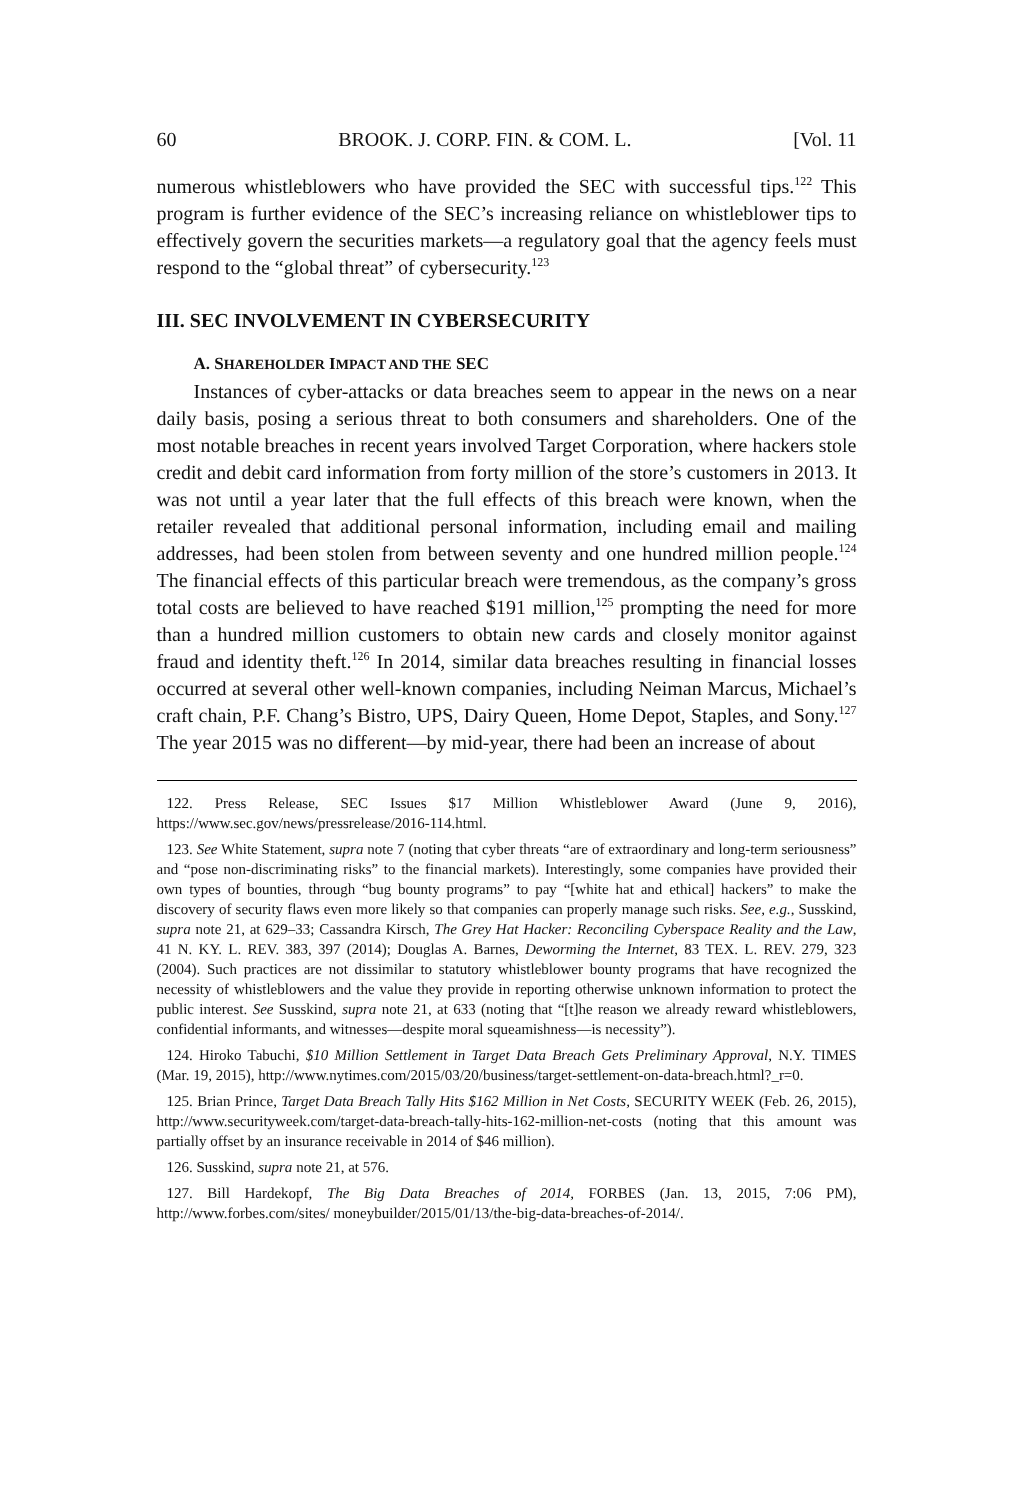60 BROOK. J. CORP. FIN. & COM. L. [Vol. 11
numerous whistleblowers who have provided the SEC with successful tips.<sup>122</sup> This program is further evidence of the SEC’s increasing reliance on whistleblower tips to effectively govern the securities markets—a regulatory goal that the agency feels must respond to the “global threat” of cybersecurity.<sup>123</sup>
III. SEC INVOLVEMENT IN CYBERSECURITY
A. SHAREHOLDER IMPACT AND THE SEC
Instances of cyber-attacks or data breaches seem to appear in the news on a near daily basis, posing a serious threat to both consumers and shareholders. One of the most notable breaches in recent years involved Target Corporation, where hackers stole credit and debit card information from forty million of the store’s customers in 2013. It was not until a year later that the full effects of this breach were known, when the retailer revealed that additional personal information, including email and mailing addresses, had been stolen from between seventy and one hundred million people.<sup>124</sup> The financial effects of this particular breach were tremendous, as the company’s gross total costs are believed to have reached $191 million,<sup>125</sup> prompting the need for more than a hundred million customers to obtain new cards and closely monitor against fraud and identity theft.<sup>126</sup> In 2014, similar data breaches resulting in financial losses occurred at several other well-known companies, including Neiman Marcus, Michael’s craft chain, P.F. Chang’s Bistro, UPS, Dairy Queen, Home Depot, Staples, and Sony.<sup>127</sup> The year 2015 was no different—by mid-year, there had been an increase of about
122. Press Release, SEC Issues $17 Million Whistleblower Award (June 9, 2016), https://www.sec.gov/news/pressrelease/2016-114.html.
123. See White Statement, supra note 7 (noting that cyber threats “are of extraordinary and long-term seriousness” and “pose non-discriminating risks” to the financial markets). Interestingly, some companies have provided their own types of bounties, through “bug bounty programs” to pay “[white hat and ethical] hackers” to make the discovery of security flaws even more likely so that companies can properly manage such risks. See, e.g., Susskind, supra note 21, at 629–33; Cassandra Kirsch, The Grey Hat Hacker: Reconciling Cyberspace Reality and the Law, 41 N. KY. L. REV. 383, 397 (2014); Douglas A. Barnes, Deworming the Internet, 83 TEX. L. REV. 279, 323 (2004). Such practices are not dissimilar to statutory whistleblower bounty programs that have recognized the necessity of whistleblowers and the value they provide in reporting otherwise unknown information to protect the public interest. See Susskind, supra note 21, at 633 (noting that “[t]he reason we already reward whistleblowers, confidential informants, and witnesses—despite moral squeamishness—is necessity”).
124. Hiroko Tabuchi, $10 Million Settlement in Target Data Breach Gets Preliminary Approval, N.Y. TIMES (Mar. 19, 2015), http://www.nytimes.com/2015/03/20/business/target-settlement-on-data-breach.html?_r=0.
125. Brian Prince, Target Data Breach Tally Hits $162 Million in Net Costs, SECURITY WEEK (Feb. 26, 2015), http://www.securityweek.com/target-data-breach-tally-hits-162-million-net-costs (noting that this amount was partially offset by an insurance receivable in 2014 of $46 million).
126. Susskind, supra note 21, at 576.
127. Bill Hardekopf, The Big Data Breaches of 2014, FORBES (Jan. 13, 2015, 7:06 PM), http://www.forbes.com/sites/ moneybuilder/2015/01/13/the-big-data-breaches-of-2014/.